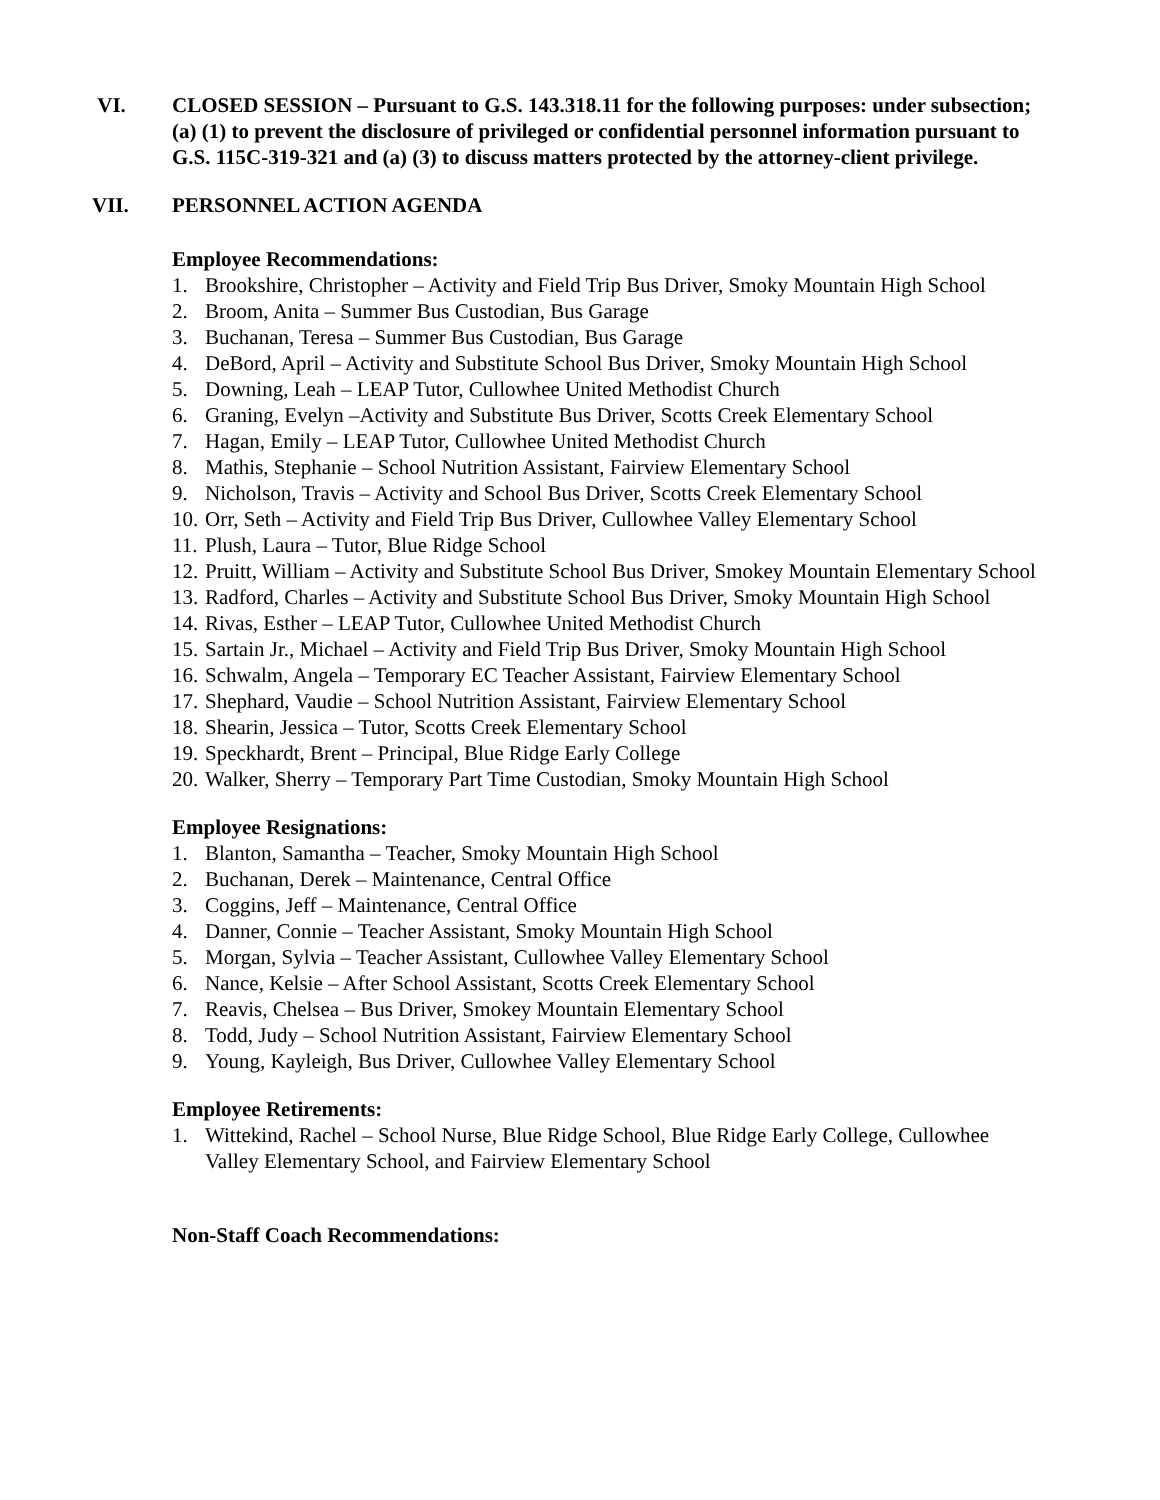VI. CLOSED SESSION – Pursuant to G.S. 143.318.11 for the following purposes: under subsection; (a) (1) to prevent the disclosure of privileged or confidential personnel information pursuant to G.S. 115C-319-321 and (a) (3) to discuss matters protected by the attorney-client privilege.
VII. PERSONNEL ACTION AGENDA
Employee Recommendations:
1. Brookshire, Christopher – Activity and Field Trip Bus Driver, Smoky Mountain High School
2. Broom, Anita – Summer Bus Custodian, Bus Garage
3. Buchanan, Teresa – Summer Bus Custodian, Bus Garage
4. DeBord, April – Activity and Substitute School Bus Driver, Smoky Mountain High School
5. Downing, Leah – LEAP Tutor, Cullowhee United Methodist Church
6. Graning, Evelyn –Activity and Substitute Bus Driver, Scotts Creek Elementary School
7. Hagan, Emily – LEAP Tutor, Cullowhee United Methodist Church
8. Mathis, Stephanie – School Nutrition Assistant, Fairview Elementary School
9. Nicholson, Travis – Activity and School Bus Driver, Scotts Creek Elementary School
10. Orr, Seth – Activity and Field Trip Bus Driver, Cullowhee Valley Elementary School
11. Plush, Laura – Tutor, Blue Ridge School
12. Pruitt, William – Activity and Substitute School Bus Driver, Smokey Mountain Elementary School
13. Radford, Charles – Activity and Substitute School Bus Driver, Smoky Mountain High School
14. Rivas, Esther – LEAP Tutor, Cullowhee United Methodist Church
15. Sartain Jr., Michael – Activity and Field Trip Bus Driver, Smoky Mountain High School
16. Schwalm, Angela – Temporary EC Teacher Assistant, Fairview Elementary School
17. Shephard, Vaudie – School Nutrition Assistant, Fairview Elementary School
18. Shearin, Jessica – Tutor, Scotts Creek Elementary School
19. Speckhardt, Brent – Principal, Blue Ridge Early College
20. Walker, Sherry – Temporary Part Time Custodian, Smoky Mountain High School
Employee Resignations:
1. Blanton, Samantha – Teacher, Smoky Mountain High School
2. Buchanan, Derek – Maintenance, Central Office
3. Coggins, Jeff – Maintenance, Central Office
4. Danner, Connie – Teacher Assistant, Smoky Mountain High School
5. Morgan, Sylvia – Teacher Assistant, Cullowhee Valley Elementary School
6. Nance, Kelsie – After School Assistant, Scotts Creek Elementary School
7. Reavis, Chelsea – Bus Driver, Smokey Mountain Elementary School
8. Todd, Judy – School Nutrition Assistant, Fairview Elementary School
9. Young, Kayleigh, Bus Driver, Cullowhee Valley Elementary School
Employee Retirements:
1. Wittekind, Rachel – School Nurse, Blue Ridge School, Blue Ridge Early College, Cullowhee Valley Elementary School, and Fairview Elementary School
Non-Staff Coach Recommendations: